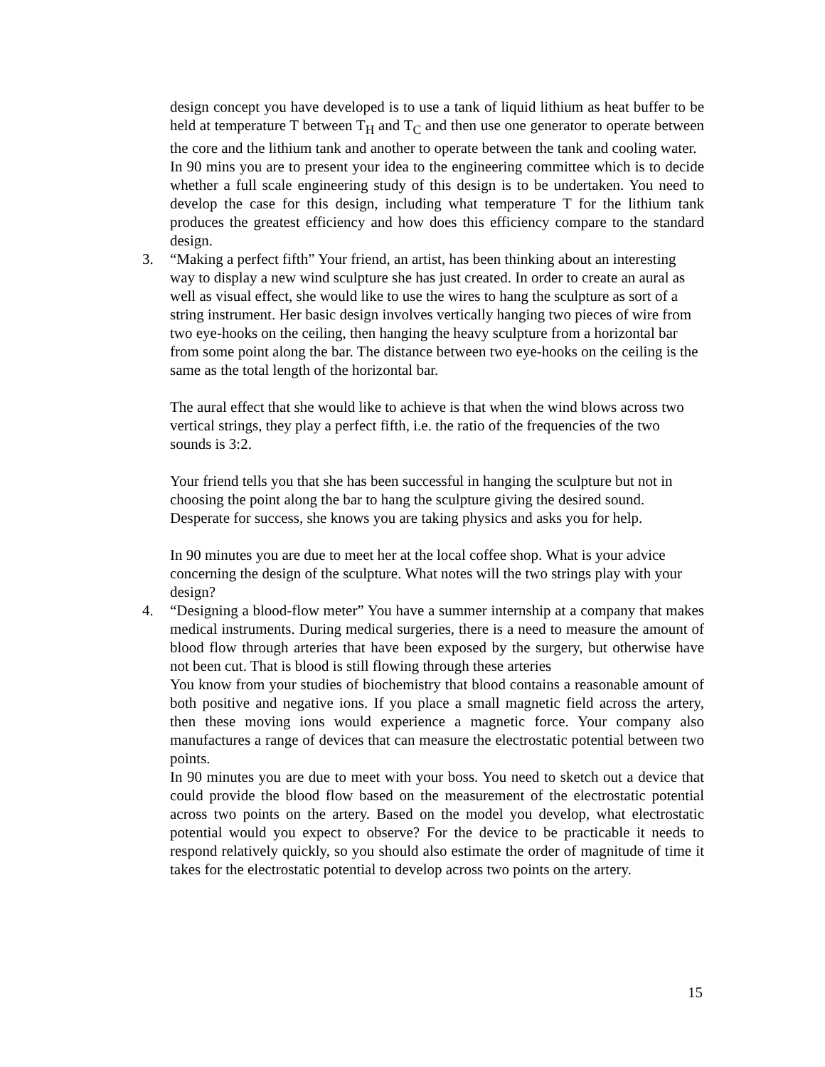design concept you have developed is to use a tank of liquid lithium as heat buffer to be held at temperature T between T<sub>H</sub> and T<sub>C</sub> and then use one generator to operate between the core and the lithium tank and another to operate between the tank and cooling water.
In 90 mins you are to present your idea to the engineering committee which is to decide whether a full scale engineering study of this design is to be undertaken. You need to develop the case for this design, including what temperature T for the lithium tank produces the greatest efficiency and how does this efficiency compare to the standard design.
3. “Making a perfect fifth” Your friend, an artist, has been thinking about an interesting way to display a new wind sculpture she has just created. In order to create an aural as well as visual effect, she would like to use the wires to hang the sculpture as sort of a string instrument. Her basic design involves vertically hanging two pieces of wire from two eye-hooks on the ceiling, then hanging the heavy sculpture from a horizontal bar from some point along the bar. The distance between two eye-hooks on the ceiling is the same as the total length of the horizontal bar.
The aural effect that she would like to achieve is that when the wind blows across two vertical strings, they play a perfect fifth, i.e. the ratio of the frequencies of the two sounds is 3:2.
Your friend tells you that she has been successful in hanging the sculpture but not in choosing the point along the bar to hang the sculpture giving the desired sound. Desperate for success, she knows you are taking physics and asks you for help.
In 90 minutes you are due to meet her at the local coffee shop. What is your advice concerning the design of the sculpture. What notes will the two strings play with your design?
4. “Designing a blood-flow meter” You have a summer internship at a company that makes medical instruments. During medical surgeries, there is a need to measure the amount of blood flow through arteries that have been exposed by the surgery, but otherwise have not been cut. That is blood is still flowing through these arteries
You know from your studies of biochemistry that blood contains a reasonable amount of both positive and negative ions. If you place a small magnetic field across the artery, then these moving ions would experience a magnetic force. Your company also manufactures a range of devices that can measure the electrostatic potential between two points.
In 90 minutes you are due to meet with your boss. You need to sketch out a device that could provide the blood flow based on the measurement of the electrostatic potential across two points on the artery. Based on the model you develop, what electrostatic potential would you expect to observe? For the device to be practicable it needs to respond relatively quickly, so you should also estimate the order of magnitude of time it takes for the electrostatic potential to develop across two points on the artery.
15